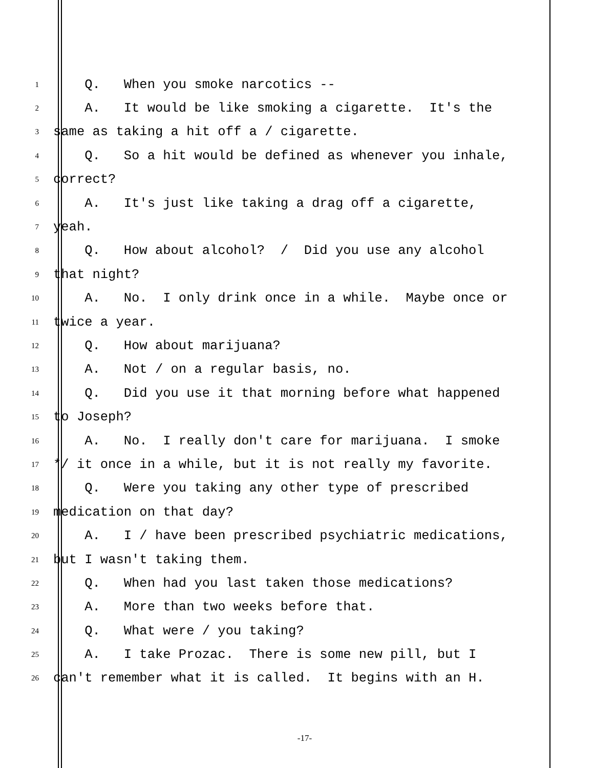1 Q. When you smoke narcotics --
2 A. It would be like smoking a cigarette. It's the
3 same as taking a hit off a / cigarette.
4 Q. So a hit would be defined as whenever you inhale,
5 correct?
6 A. It's just like taking a drag off a cigarette,
7 yeah.
8 Q. How about alcohol? / Did you use any alcohol
9 that night?
10 A. No. I only drink once in a while. Maybe once or
11 twice a year.
12 Q. How about marijuana?
13 A. Not / on a regular basis, no.
14 Q. Did you use it that morning before what happened
15 to Joseph?
16 A. No. I really don't care for marijuana. I smoke
17 */ it once in a while, but it is not really my favorite.
18 Q. Were you taking any other type of prescribed
19 medication on that day?
20 A. I / have been prescribed psychiatric medications,
21 but I wasn't taking them.
22 Q. When had you last taken those medications?
23 A. More than two weeks before that.
24 Q. What were / you taking?
25 A. I take Prozac. There is some new pill, but I
26 can't remember what it is called. It begins with an H.
-17-